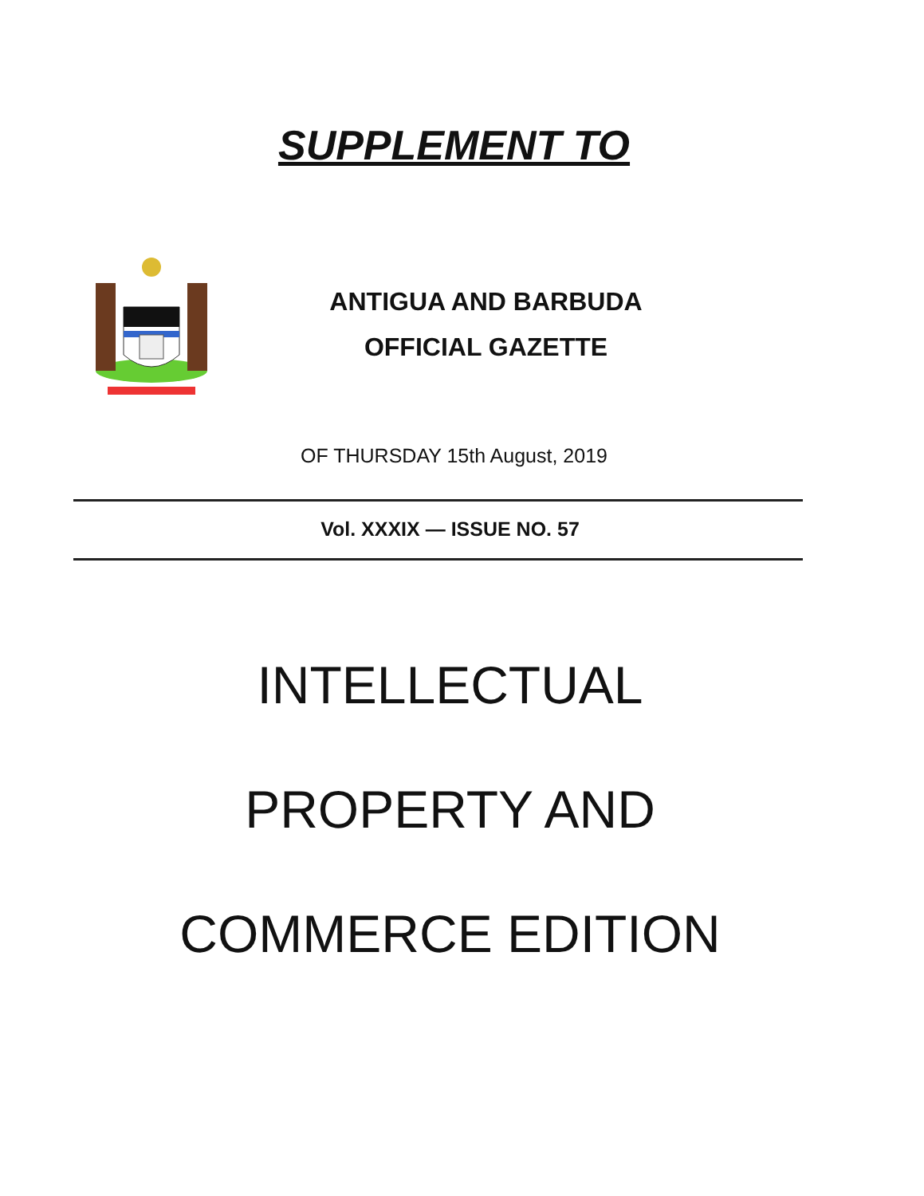SUPPLEMENT TO
ANTIGUA AND BARBUDA
OFFICIAL GAZETTE
OF THURSDAY 15th August, 2019
Vol. XXXIX — ISSUE NO. 57
INTELLECTUAL
PROPERTY AND
COMMERCE EDITION